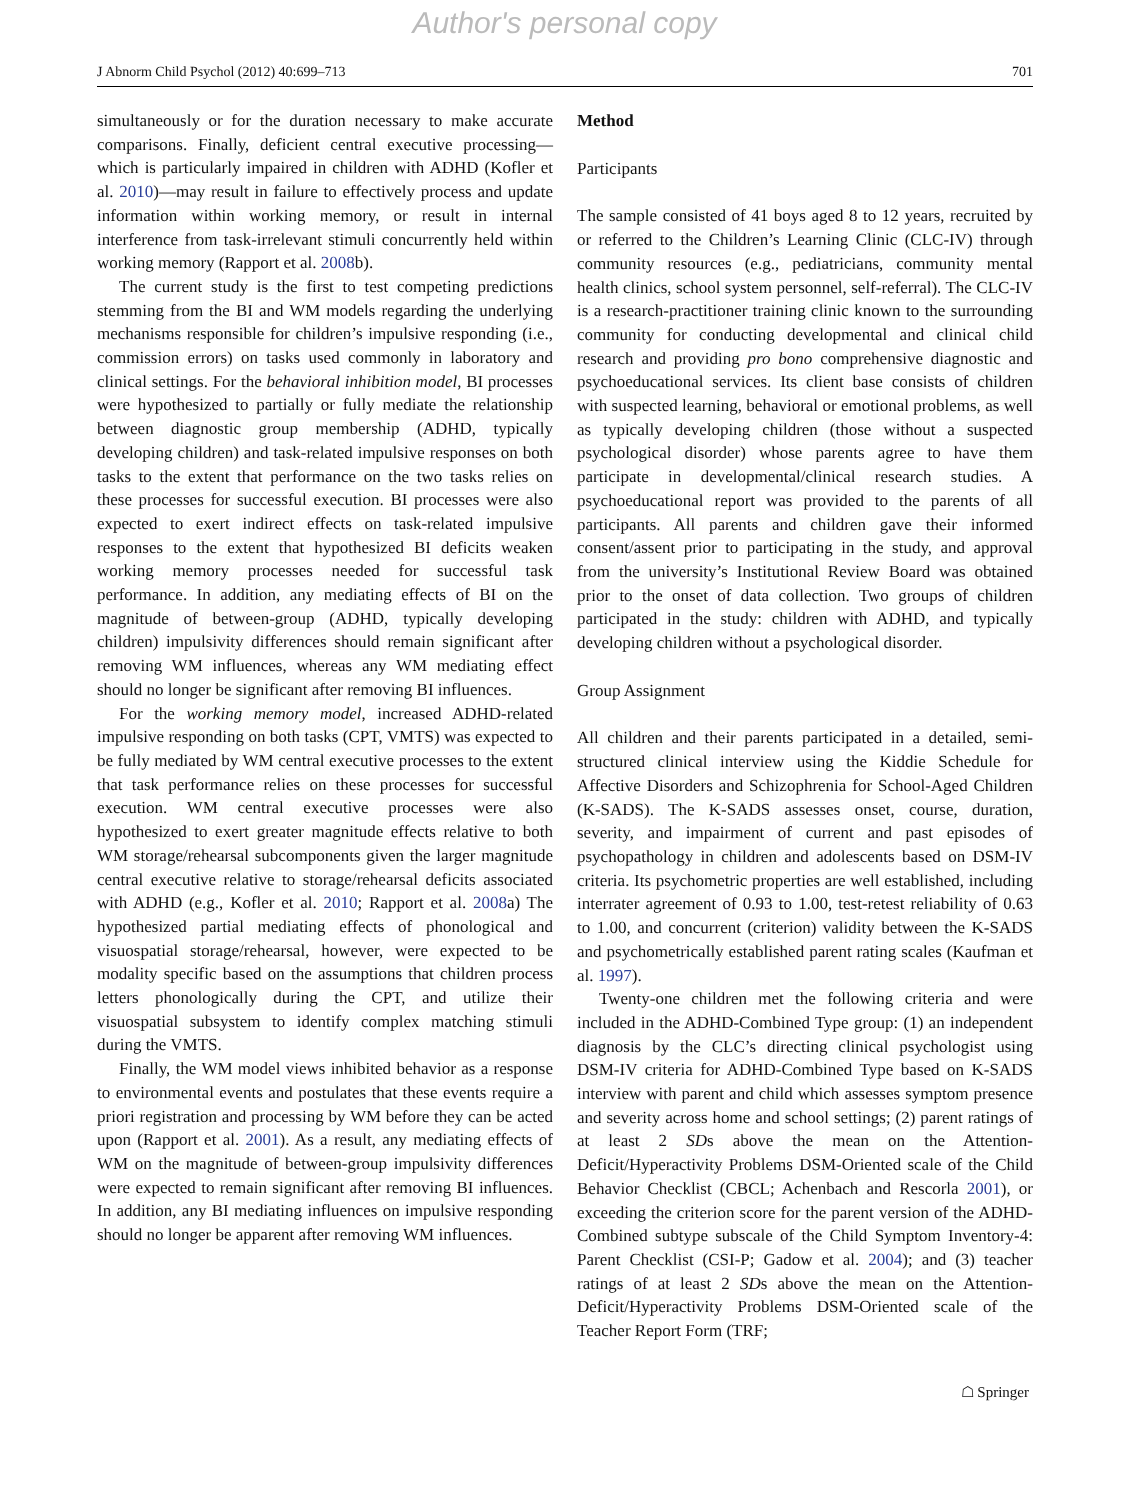Author's personal copy
J Abnorm Child Psychol (2012) 40:699–713 701
simultaneously or for the duration necessary to make accurate comparisons. Finally, deficient central executive processing—which is particularly impaired in children with ADHD (Kofler et al. 2010)—may result in failure to effectively process and update information within working memory, or result in internal interference from task-irrelevant stimuli concurrently held within working memory (Rapport et al. 2008b).
The current study is the first to test competing predictions stemming from the BI and WM models regarding the underlying mechanisms responsible for children’s impulsive responding (i.e., commission errors) on tasks used commonly in laboratory and clinical settings. For the behavioral inhibition model, BI processes were hypothesized to partially or fully mediate the relationship between diagnostic group membership (ADHD, typically developing children) and task-related impulsive responses on both tasks to the extent that performance on the two tasks relies on these processes for successful execution. BI processes were also expected to exert indirect effects on task-related impulsive responses to the extent that hypothesized BI deficits weaken working memory processes needed for successful task performance. In addition, any mediating effects of BI on the magnitude of between-group (ADHD, typically developing children) impulsivity differences should remain significant after removing WM influences, whereas any WM mediating effect should no longer be significant after removing BI influences.
For the working memory model, increased ADHD-related impulsive responding on both tasks (CPT, VMTS) was expected to be fully mediated by WM central executive processes to the extent that task performance relies on these processes for successful execution. WM central executive processes were also hypothesized to exert greater magnitude effects relative to both WM storage/rehearsal subcomponents given the larger magnitude central executive relative to storage/rehearsal deficits associated with ADHD (e.g., Kofler et al. 2010; Rapport et al. 2008a) The hypothesized partial mediating effects of phonological and visuospatial storage/rehearsal, however, were expected to be modality specific based on the assumptions that children process letters phonologically during the CPT, and utilize their visuospatial subsystem to identify complex matching stimuli during the VMTS.
Finally, the WM model views inhibited behavior as a response to environmental events and postulates that these events require a priori registration and processing by WM before they can be acted upon (Rapport et al. 2001). As a result, any mediating effects of WM on the magnitude of between-group impulsivity differences were expected to remain significant after removing BI influences. In addition, any BI mediating influences on impulsive responding should no longer be apparent after removing WM influences.
Method
Participants
The sample consisted of 41 boys aged 8 to 12 years, recruited by or referred to the Children’s Learning Clinic (CLC-IV) through community resources (e.g., pediatricians, community mental health clinics, school system personnel, self-referral). The CLC-IV is a research-practitioner training clinic known to the surrounding community for conducting developmental and clinical child research and providing pro bono comprehensive diagnostic and psychoeducational services. Its client base consists of children with suspected learning, behavioral or emotional problems, as well as typically developing children (those without a suspected psychological disorder) whose parents agree to have them participate in developmental/clinical research studies. A psychoeducational report was provided to the parents of all participants. All parents and children gave their informed consent/assent prior to participating in the study, and approval from the university’s Institutional Review Board was obtained prior to the onset of data collection. Two groups of children participated in the study: children with ADHD, and typically developing children without a psychological disorder.
Group Assignment
All children and their parents participated in a detailed, semi-structured clinical interview using the Kiddie Schedule for Affective Disorders and Schizophrenia for School-Aged Children (K-SADS). The K-SADS assesses onset, course, duration, severity, and impairment of current and past episodes of psychopathology in children and adolescents based on DSM-IV criteria. Its psychometric properties are well established, including interrater agreement of 0.93 to 1.00, test-retest reliability of 0.63 to 1.00, and concurrent (criterion) validity between the K-SADS and psychometrically established parent rating scales (Kaufman et al. 1997).
Twenty-one children met the following criteria and were included in the ADHD-Combined Type group: (1) an independent diagnosis by the CLC’s directing clinical psychologist using DSM-IV criteria for ADHD-Combined Type based on K-SADS interview with parent and child which assesses symptom presence and severity across home and school settings; (2) parent ratings of at least 2 SDs above the mean on the Attention-Deficit/Hyperactivity Problems DSM-Oriented scale of the Child Behavior Checklist (CBCL; Achenbach and Rescorla 2001), or exceeding the criterion score for the parent version of the ADHD-Combined subtype subscale of the Child Symptom Inventory-4: Parent Checklist (CSI-P; Gadow et al. 2004); and (3) teacher ratings of at least 2 SDs above the mean on the Attention-Deficit/Hyperactivity Problems DSM-Oriented scale of the Teacher Report Form (TRF;
☖ Springer